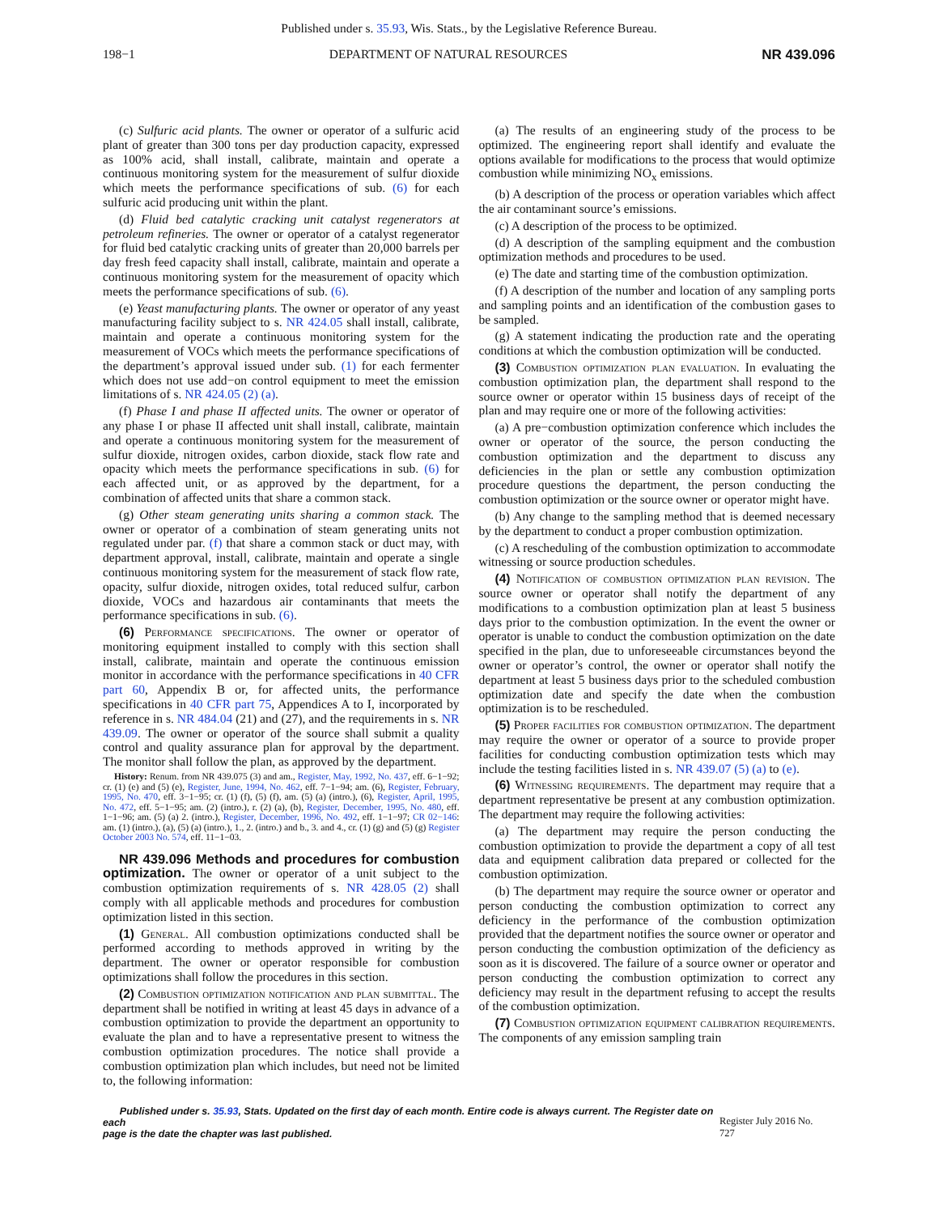Published under s. 35.93, Wis. Stats., by the Legislative Reference Bureau.
198−1 DEPARTMENT OF NATURAL RESOURCES NR 439.096
(c) Sulfuric acid plants. The owner or operator of a sulfuric acid plant of greater than 300 tons per day production capacity, expressed as 100% acid, shall install, calibrate, maintain and operate a continuous monitoring system for the measurement of sulfur dioxide which meets the performance specifications of sub. (6) for each sulfuric acid producing unit within the plant.
(d) Fluid bed catalytic cracking unit catalyst regenerators at petroleum refineries. The owner or operator of a catalyst regenerator for fluid bed catalytic cracking units of greater than 20,000 barrels per day fresh feed capacity shall install, calibrate, maintain and operate a continuous monitoring system for the measurement of opacity which meets the performance specifications of sub. (6).
(e) Yeast manufacturing plants. The owner or operator of any yeast manufacturing facility subject to s. NR 424.05 shall install, calibrate, maintain and operate a continuous monitoring system for the measurement of VOCs which meets the performance specifications of the department’s approval issued under sub. (1) for each fermenter which does not use add−on control equipment to meet the emission limitations of s. NR 424.05 (2) (a).
(f) Phase I and phase II affected units. The owner or operator of any phase I or phase II affected unit shall install, calibrate, maintain and operate a continuous monitoring system for the measurement of sulfur dioxide, nitrogen oxides, carbon dioxide, stack flow rate and opacity which meets the performance specifications in sub. (6) for each affected unit, or as approved by the department, for a combination of affected units that share a common stack.
(g) Other steam generating units sharing a common stack. The owner or operator of a combination of steam generating units not regulated under par. (f) that share a common stack or duct may, with department approval, install, calibrate, maintain and operate a single continuous monitoring system for the measurement of stack flow rate, opacity, sulfur dioxide, nitrogen oxides, total reduced sulfur, carbon dioxide, VOCs and hazardous air contaminants that meets the performance specifications in sub. (6).
(6) Performance specifications. The owner or operator of monitoring equipment installed to comply with this section shall install, calibrate, maintain and operate the continuous emission monitor in accordance with the performance specifications in 40 CFR part 60, Appendix B or, for affected units, the performance specifications in 40 CFR part 75, Appendices A to I, incorporated by reference in s. NR 484.04 (21) and (27), and the requirements in s. NR 439.09. The owner or operator of the source shall submit a quality control and quality assurance plan for approval by the department. The monitor shall follow the plan, as approved by the department.
History: Renum. from NR 439.075 (3) and am., Register, May, 1992, No. 437, eff. 6−1−92; cr. (1) (e) and (5) (e), Register, June, 1994, No. 462, eff. 7−1−94; am. (6), Register, February, 1995, No. 470, eff. 3−1−95; cr. (1) (f), (5) (f), am. (5) (a) (intro.), (6), Register, April, 1995, No. 472, eff. 5−1−95; am. (2) (intro.), r. (2) (a), (b), Register, December, 1995, No. 480, eff. 1−1−96; am. (5) (a) 2. (intro.), Register, December, 1996, No. 492, eff. 1−1−97; CR 02−146: am. (1) (intro.), (a), (5) (a) (intro.), 1., 2. (intro.) and b., 3. and 4., cr. (1) (g) and (5) (g) Register October 2003 No. 574, eff. 11−1−03.
NR 439.096 Methods and procedures for combustion optimization. The owner or operator of a unit subject to the combustion optimization requirements of s. NR 428.05 (2) shall comply with all applicable methods and procedures for combustion optimization listed in this section.
(1) General. All combustion optimizations conducted shall be performed according to methods approved in writing by the department. The owner or operator responsible for combustion optimizations shall follow the procedures in this section.
(2) Combustion optimization notification and plan submittal. The department shall be notified in writing at least 45 days in advance of a combustion optimization to provide the department an opportunity to evaluate the plan and to have a representative present to witness the combustion optimization procedures. The notice shall provide a combustion optimization plan which includes, but need not be limited to, the following information:
(a) The results of an engineering study of the process to be optimized. The engineering report shall identify and evaluate the options available for modifications to the process that would optimize combustion while minimizing NO<sub>x</sub> emissions.
(b) A description of the process or operation variables which affect the air contaminant source’s emissions.
(c) A description of the process to be optimized.
(d) A description of the sampling equipment and the combustion optimization methods and procedures to be used.
(e) The date and starting time of the combustion optimization.
(f) A description of the number and location of any sampling ports and sampling points and an identification of the combustion gases to be sampled.
(g) A statement indicating the production rate and the operating conditions at which the combustion optimization will be conducted.
(3) Combustion optimization plan evaluation. In evaluating the combustion optimization plan, the department shall respond to the source owner or operator within 15 business days of receipt of the plan and may require one or more of the following activities:
(a) A pre−combustion optimization conference which includes the owner or operator of the source, the person conducting the combustion optimization and the department to discuss any deficiencies in the plan or settle any combustion optimization procedure questions the department, the person conducting the combustion optimization or the source owner or operator might have.
(b) Any change to the sampling method that is deemed necessary by the department to conduct a proper combustion optimization.
(c) A rescheduling of the combustion optimization to accommodate witnessing or source production schedules.
(4) Notification of combustion optimization plan revision. The source owner or operator shall notify the department of any modifications to a combustion optimization plan at least 5 business days prior to the combustion optimization. In the event the owner or operator is unable to conduct the combustion optimization on the date specified in the plan, due to unforeseeable circumstances beyond the owner or operator’s control, the owner or operator shall notify the department at least 5 business days prior to the scheduled combustion optimization date and specify the date when the combustion optimization is to be rescheduled.
(5) Proper facilities for combustion optimization. The department may require the owner or operator of a source to provide proper facilities for conducting combustion optimization tests which may include the testing facilities listed in s. NR 439.07 (5) (a) to (e).
(6) Witnessing requirements. The department may require that a department representative be present at any combustion optimization. The department may require the following activities:
(a) The department may require the person conducting the combustion optimization to provide the department a copy of all test data and equipment calibration data prepared or collected for the combustion optimization.
(b) The department may require the source owner or operator and person conducting the combustion optimization to correct any deficiency in the performance of the combustion optimization provided that the department notifies the source owner or operator and person conducting the combustion optimization of the deficiency as soon as it is discovered. The failure of a source owner or operator and person conducting the combustion optimization to correct any deficiency may result in the department refusing to accept the results of the combustion optimization.
(7) Combustion optimization equipment calibration requirements. The components of any emission sampling train
Published under s. 35.93, Stats. Updated on the first day of each month. Entire code is always current. The Register date on each
page is the date the chapter was last published.
Register July 2016 No. 727